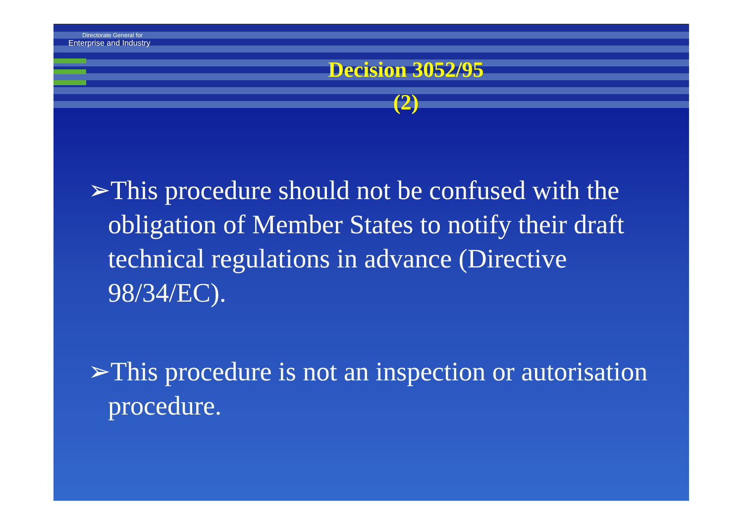Directorate General for
Enterprise and Industry
Decision 3052/95
(2)
➢This procedure should not be confused with the obligation of Member States to notify their draft technical regulations in advance (Directive 98/34/EC).
➢This procedure is not an inspection or autorisation procedure.